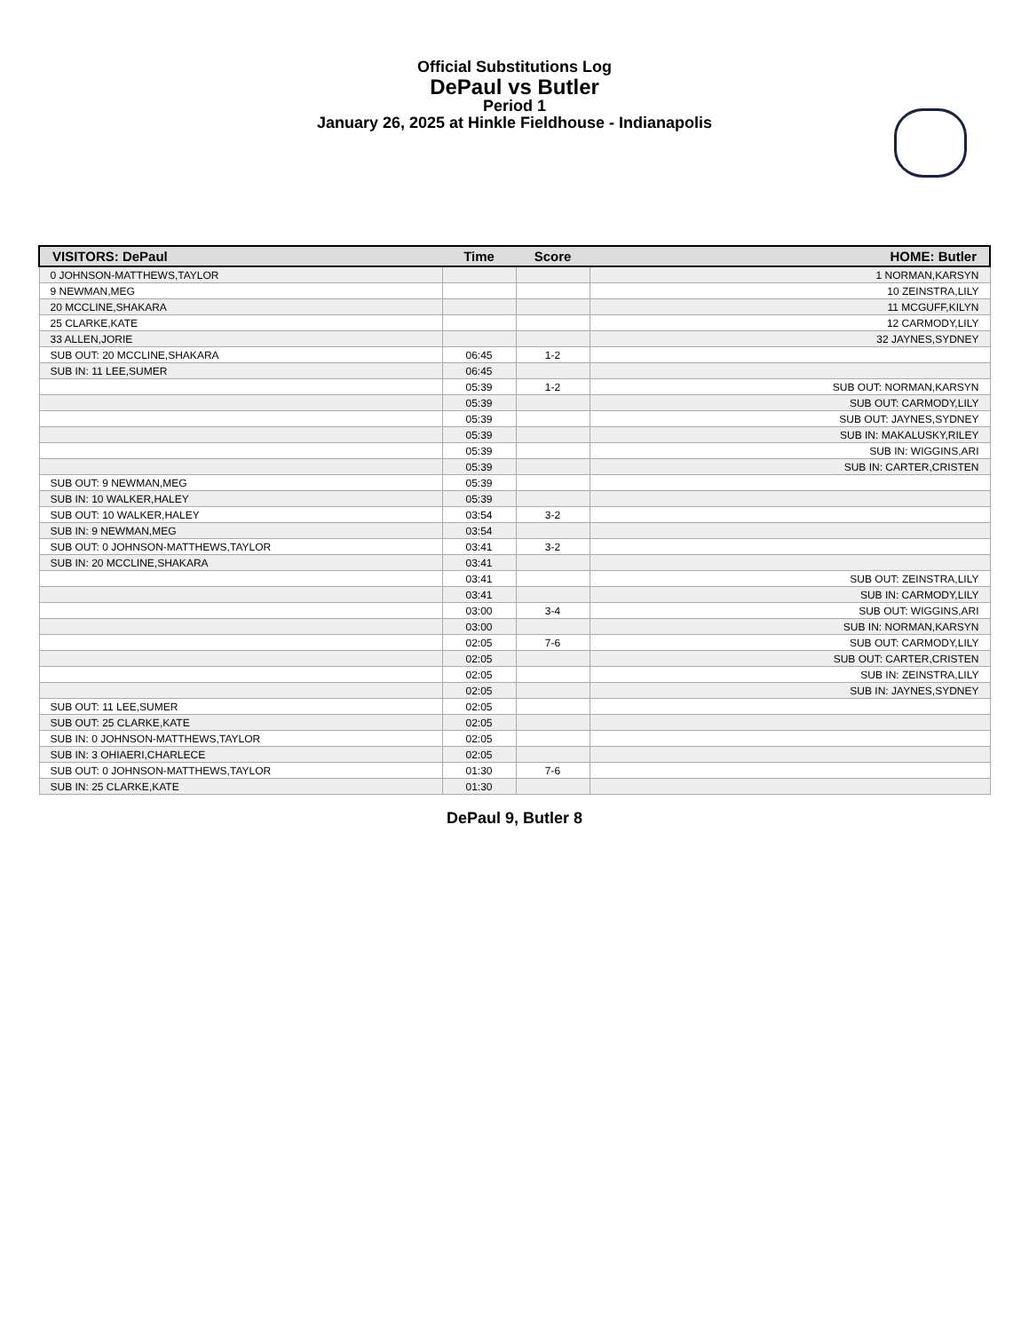Official Substitutions Log
DePaul vs Butler
Period 1
January 26, 2025 at Hinkle Fieldhouse - Indianapolis
| VISITORS: DePaul | Time | Score | HOME: Butler |
| --- | --- | --- | --- |
| 0 JOHNSON-MATTHEWS,TAYLOR | | | 1 NORMAN,KARSYN |
| 9 NEWMAN,MEG | | | 10 ZEINSTRA,LILY |
| 20 MCCLINE,SHAKARA | | | 11 MCGUFF,KILYN |
| 25 CLARKE,KATE | | | 12 CARMODY,LILY |
| 33 ALLEN,JORIE | | | 32 JAYNES,SYDNEY |
| SUB OUT: 20 MCCLINE,SHAKARA | 06:45 | 1-2 | |
| SUB IN: 11 LEE,SUMER | 06:45 | | |
| | 05:39 | 1-2 | SUB OUT: NORMAN,KARSYN |
| | 05:39 | | SUB OUT: CARMODY,LILY |
| | 05:39 | | SUB OUT: JAYNES,SYDNEY |
| | 05:39 | | SUB IN: MAKALUSKY,RILEY |
| | 05:39 | | SUB IN: WIGGINS,ARI |
| | 05:39 | | SUB IN: CARTER,CRISTEN |
| SUB OUT: 9 NEWMAN,MEG | 05:39 | | |
| SUB IN: 10 WALKER,HALEY | 05:39 | | |
| SUB OUT: 10 WALKER,HALEY | 03:54 | 3-2 | |
| SUB IN: 9 NEWMAN,MEG | 03:54 | | |
| SUB OUT: 0 JOHNSON-MATTHEWS,TAYLOR | 03:41 | 3-2 | |
| SUB IN: 20 MCCLINE,SHAKARA | 03:41 | | |
| | 03:41 | | SUB OUT: ZEINSTRA,LILY |
| | 03:41 | | SUB IN: CARMODY,LILY |
| | 03:00 | 3-4 | SUB OUT: WIGGINS,ARI |
| | 03:00 | | SUB IN: NORMAN,KARSYN |
| | 02:05 | 7-6 | SUB OUT: CARMODY,LILY |
| | 02:05 | | SUB OUT: CARTER,CRISTEN |
| | 02:05 | | SUB IN: ZEINSTRA,LILY |
| | 02:05 | | SUB IN: JAYNES,SYDNEY |
| SUB OUT: 11 LEE,SUMER | 02:05 | | |
| SUB OUT: 25 CLARKE,KATE | 02:05 | | |
| SUB IN: 0 JOHNSON-MATTHEWS,TAYLOR | 02:05 | | |
| SUB IN: 3 OHIAERI,CHARLECE | 02:05 | | |
| SUB OUT: 0 JOHNSON-MATTHEWS,TAYLOR | 01:30 | 7-6 | |
| SUB IN: 25 CLARKE,KATE | 01:30 | | |
DePaul 9, Butler 8